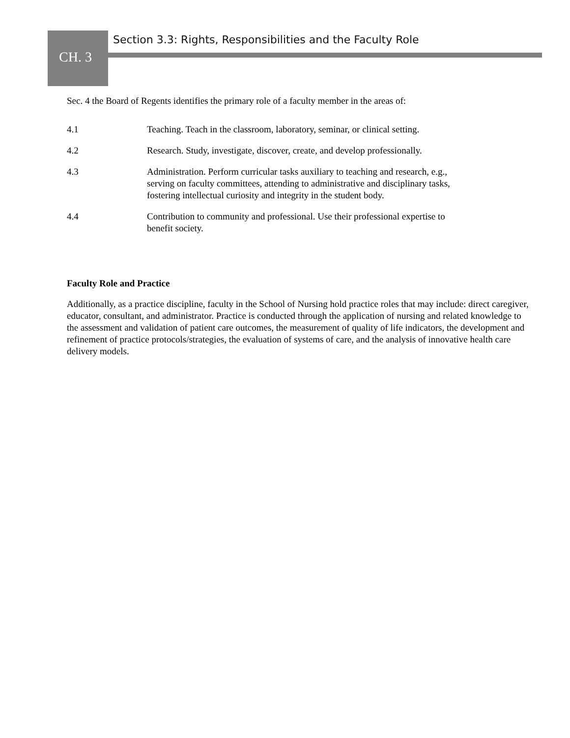Section 3.3: Rights, Responsibilities and the Faculty Role
CH. 3
Sec. 4 the Board of Regents identifies the primary role of a faculty member in the areas of:
4.1 Teaching. Teach in the classroom, laboratory, seminar, or clinical setting.
4.2 Research. Study, investigate, discover, create, and develop professionally.
4.3 Administration. Perform curricular tasks auxiliary to teaching and research, e.g., serving on faculty committees, attending to administrative and disciplinary tasks, fostering intellectual curiosity and integrity in the student body.
4.4 Contribution to community and professional. Use their professional expertise to benefit society.
Faculty Role and Practice
Additionally, as a practice discipline, faculty in the School of Nursing hold practice roles that may include: direct caregiver, educator, consultant, and administrator. Practice is conducted through the application of nursing and related knowledge to the assessment and validation of patient care outcomes, the measurement of quality of life indicators, the development and refinement of practice protocols/strategies, the evaluation of systems of care, and the analysis of innovative health care delivery models.